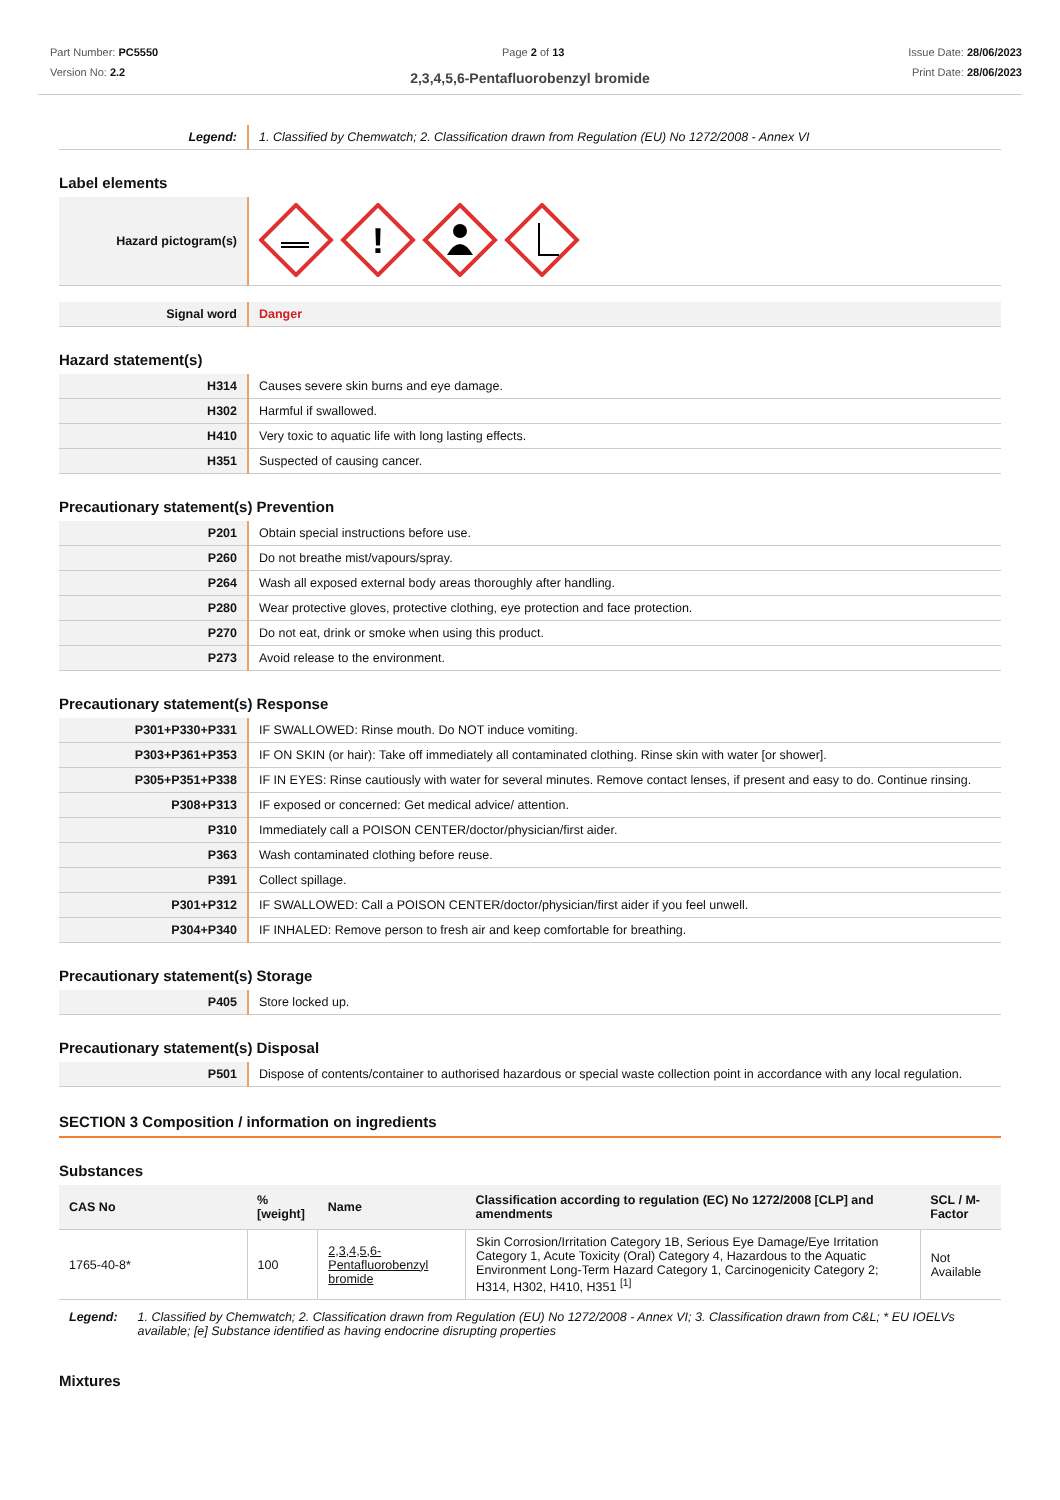Part Number: PC5550
Version No: 2.2
Page 2 of 13 Issue Date: 28/06/2023
Print Date: 28/06/2023
2,3,4,5,6-Pentafluorobenzyl bromide
| Legend: | 1. Classified by Chemwatch; 2. Classification drawn from Regulation (EU) No 1272/2008 - Annex VI |
Label elements
| Hazard pictogram(s) | ! |
| Signal word | Danger |
Hazard statement(s)
| H314 | Causes severe skin burns and eye damage. |
| H302 | Harmful if swallowed. |
| H410 | Very toxic to aquatic life with long lasting effects. |
| H351 | Suspected of causing cancer. |
Precautionary statement(s) Prevention
| P201 | Obtain special instructions before use. |
| P260 | Do not breathe mist/vapours/spray. |
| P264 | Wash all exposed external body areas thoroughly after handling. |
| P280 | Wear protective gloves, protective clothing, eye protection and face protection. |
| P270 | Do not eat, drink or smoke when using this product. |
| P273 | Avoid release to the environment. |
Precautionary statement(s) Response
| P301+P330+P331 | IF SWALLOWED: Rinse mouth. Do NOT induce vomiting. |
| P303+P361+P353 | IF ON SKIN (or hair): Take off immediately all contaminated clothing. Rinse skin with water [or shower]. |
| P305+P351+P338 | IF IN EYES: Rinse cautiously with water for several minutes. Remove contact lenses, if present and easy to do. Continue rinsing. |
| P308+P313 | IF exposed or concerned: Get medical advice/ attention. |
| P310 | Immediately call a POISON CENTER/doctor/physician/first aider. |
| P363 | Wash contaminated clothing before reuse. |
| P391 | Collect spillage. |
| P301+P312 | IF SWALLOWED: Call a POISON CENTER/doctor/physician/first aider if you feel unwell. |
| P304+P340 | IF INHALED: Remove person to fresh air and keep comfortable for breathing. |
Precautionary statement(s) Storage
| P405 | Store locked up. |
Precautionary statement(s) Disposal
| P501 | Dispose of contents/container to authorised hazardous or special waste collection point in accordance with any local regulation. |
SECTION 3 Composition / information on ingredients
Substances
| CAS No | %[weight] | Name | Classification according to regulation (EC) No 1272/2008 [CLP] and amendments | SCL / M-Factor |
| --- | --- | --- | --- | --- |
| 1765-40-8* | 100 | 2,3,4,5,6-Pentafluorobenzyl bromide | Skin Corrosion/Irritation Category 1B, Serious Eye Damage/Eye Irritation Category 1, Acute Toxicity (Oral) Category 4, Hazardous to the Aquatic Environment Long-Term Hazard Category 1, Carcinogenicity Category 2; H314, H302, H410, H351 <sup>[1]</sup> | Not Available |
Legend: 1. Classified by Chemwatch; 2. Classification drawn from Regulation (EU) No 1272/2008 - Annex VI; 3. Classification drawn from C&L; * EU IOELVs available; [e] Substance identified as having endocrine disrupting properties
Mixtures